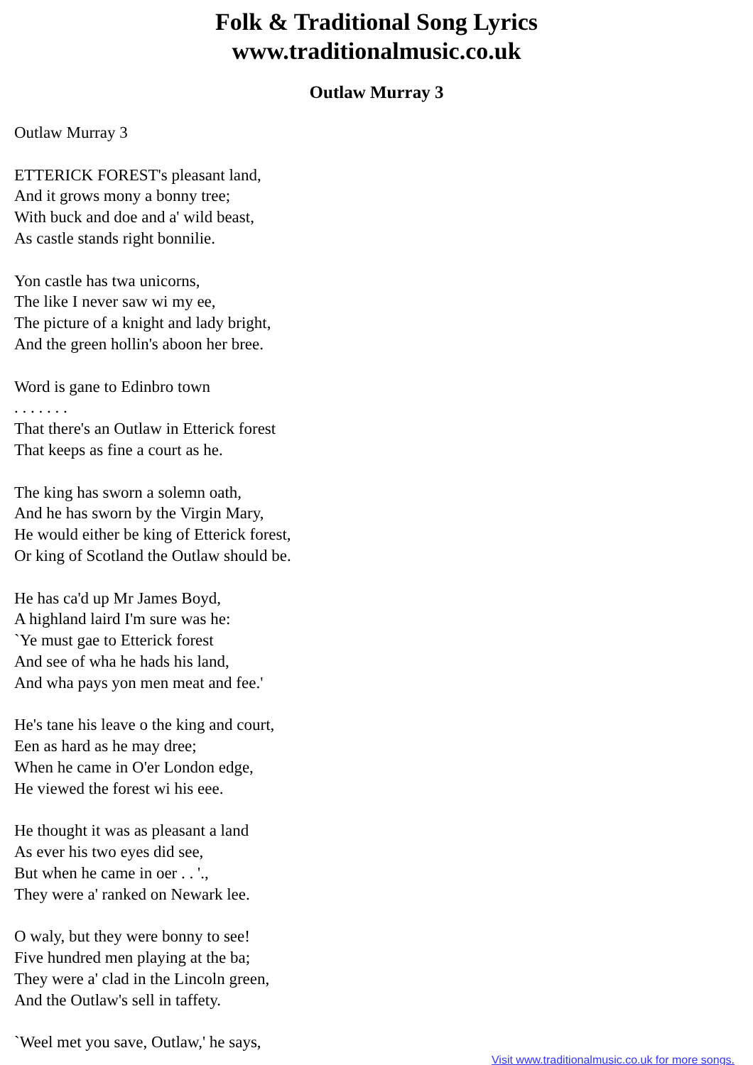Folk & Traditional Song Lyrics
www.traditionalmusic.co.uk
Outlaw Murray 3
Outlaw Murray 3
ETTERICK FOREST's pleasant land,
And it grows mony a bonny tree;
With buck and doe and a' wild beast,
As castle stands right bonnilie.
Yon castle has twa unicorns,
The like I never saw wi my ee,
The picture of a knight and lady bright,
And the green hollin's aboon her bree.
Word is gane to Edinbro town
. . . . . . .
That there's an Outlaw in Etterick forest
That keeps as fine a court as he.
The king has sworn a solemn oath,
And he has sworn by the Virgin Mary,
He would either be king of Etterick forest,
Or king of Scotland the Outlaw should be.
He has ca'd up Mr James Boyd,
A highland laird I'm sure was he:
`Ye must gae to Etterick forest
And see of wha he hads his land,
And wha pays yon men meat and fee.'
He's tane his leave o the king and court,
Een as hard as he may dree;
When he came in O'er London edge,
He viewed the forest wi his eee.
He thought it was as pleasant a land
As ever his two eyes did see,
But when he came in oer . . '.,
They were a' ranked on Newark lee.
O waly, but they were bonny to see!
Five hundred men playing at the ba;
They were a' clad in the Lincoln green,
And the Outlaw's sell in taffety.
`Weel met you save, Outlaw,' he says,
Visit www.traditionalmusic.co.uk for more songs.